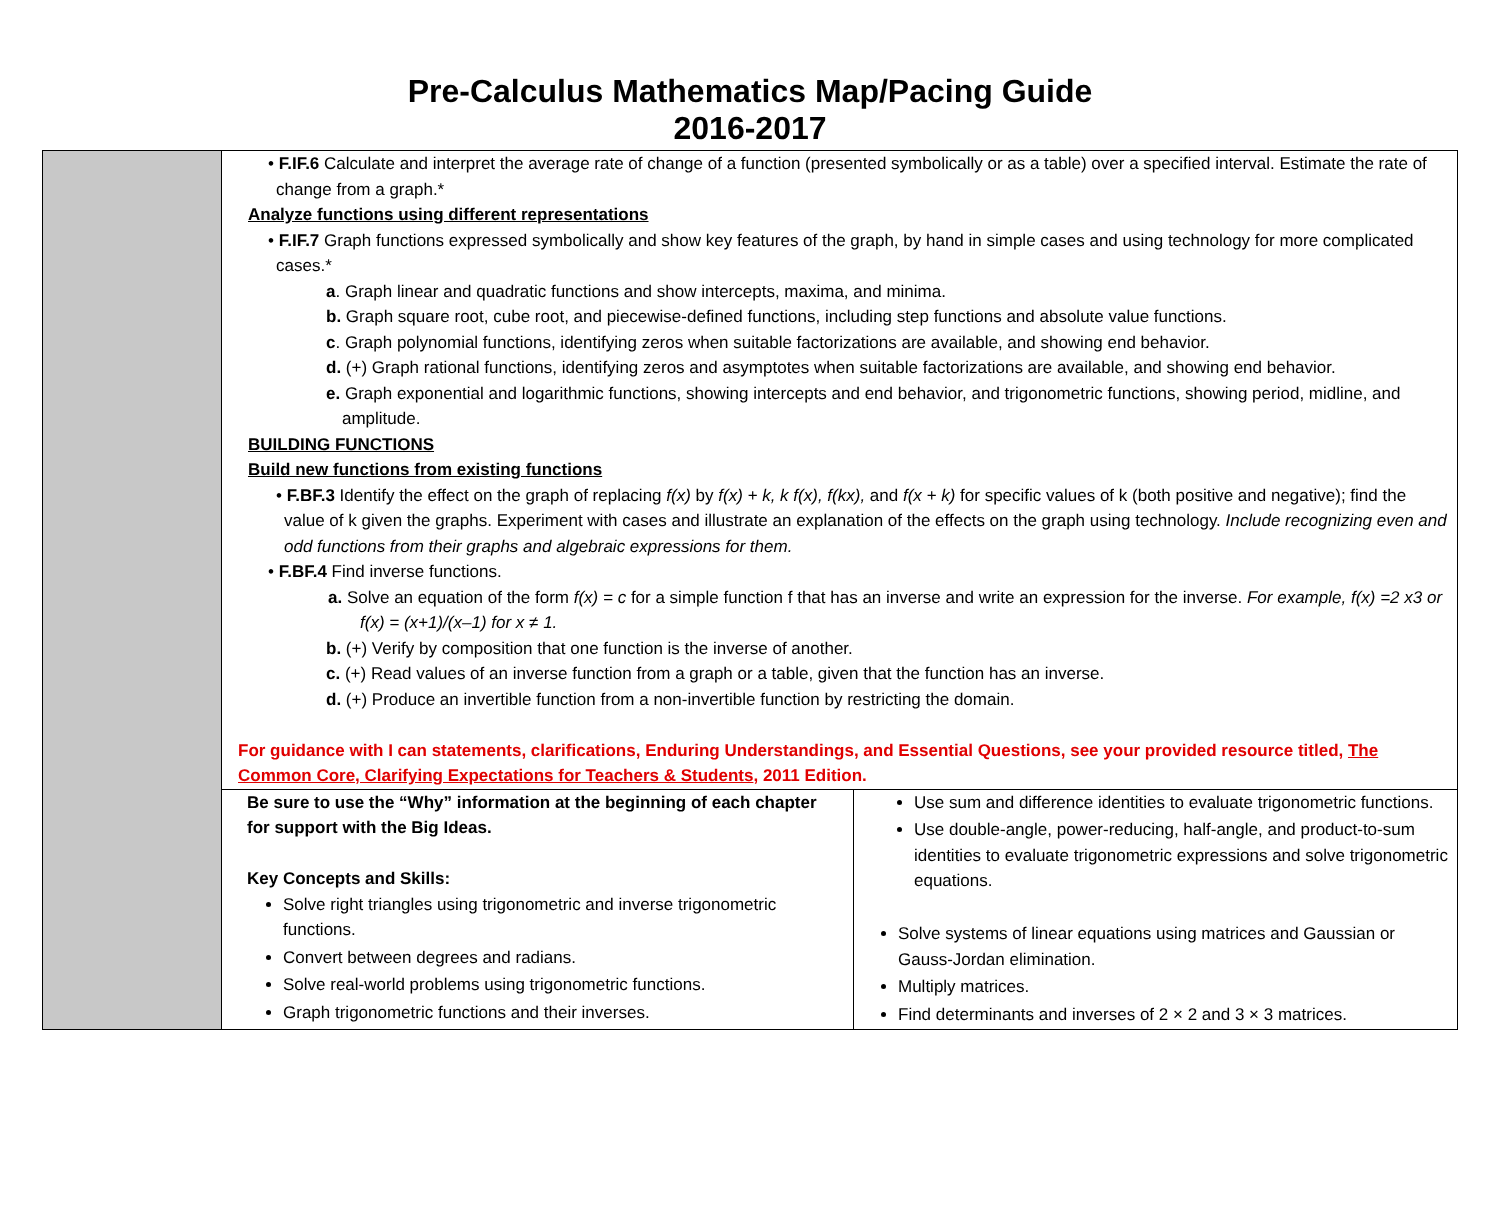Pre-Calculus Mathematics Map/Pacing Guide
2016-2017
| | • F.IF.6 Calculate and interpret the average rate of change of a function (presented symbolically or as a table) over a specified interval. Estimate the rate of change from a graph.* Analyze functions using different representations • F.IF.7 Graph functions expressed symbolically and show key features of the graph, by hand in simple cases and using technology for more complicated cases.* a . Graph linear and quadratic functions and show intercepts, maxima, and minima. b. Graph square root, cube root, and piecewise-defined functions, including step functions and absolute value functions. c . Graph polynomial functions, identifying zeros when suitable factorizations are available, and showing end behavior. d. (+) Graph rational functions, identifying zeros and asymptotes when suitable factorizations are available, and showing end behavior. e. Graph exponential and logarithmic functions, showing intercepts and end behavior, and trigonometric functions, showing period, midline, and amplitude. BUILDING FUNCTIONS Build new functions from existing functions • F.BF.3 Identify the effect on the graph of replacing f(x) by f(x) + k, k f(x), f(kx), and f(x + k) for specific values of k (both positive and negative); find the value of k given the graphs. Experiment with cases and illustrate an explanation of the effects on the graph using technology. Include recognizing even and odd functions from their graphs and algebraic expressions for them. • F.BF.4 Find inverse functions. a. Solve an equation of the form f(x) = c for a simple function f that has an inverse and write an expression for the inverse. For example, f(x) =2 x3 or f(x) = (x+1)/(x–1) for x ≠ 1. b. (+) Verify by composition that one function is the inverse of another. c. (+) Read values of an inverse function from a graph or a table, given that the function has an inverse. d. (+) Produce an invertible function from a non-invertible function by restricting the domain. For guidance with I can statements, clarifications, Enduring Understandings, and Essential Questions, see your provided resource titled, The Common Core, Clarifying Expectations for Teachers & Students , 2011 Edition. | |
| | Be sure to use the “Why” information at the beginning of each chapter for support with the Big Ideas. Key Concepts and Skills: Solve right triangles using trigonometric and inverse trigonometric functions. Convert between degrees and radians. Solve real-world problems using trigonometric functions. Graph trigonometric functions and their inverses. | Use sum and difference identities to evaluate trigonometric functions. Use double-angle, power-reducing, half-angle, and product-to-sum identities to evaluate trigonometric expressions and solve trigonometric equations. Solve systems of linear equations using matrices and Gaussian or Gauss-Jordan elimination. Multiply matrices. Find determinants and inverses of 2 × 2 and 3 × 3 matrices. |